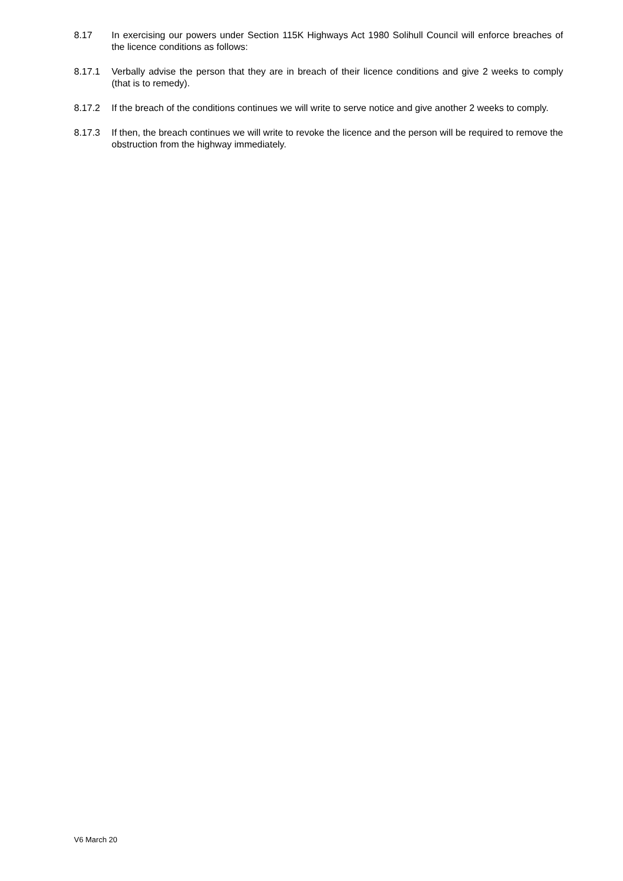8.17 In exercising our powers under Section 115K Highways Act 1980 Solihull Council will enforce breaches of the licence conditions as follows:
8.17.1 Verbally advise the person that they are in breach of their licence conditions and give 2 weeks to comply (that is to remedy).
8.17.2 If the breach of the conditions continues we will write to serve notice and give another 2 weeks to comply.
8.17.3 If then, the breach continues we will write to revoke the licence and the person will be required to remove the obstruction from the highway immediately.
V6 March 20